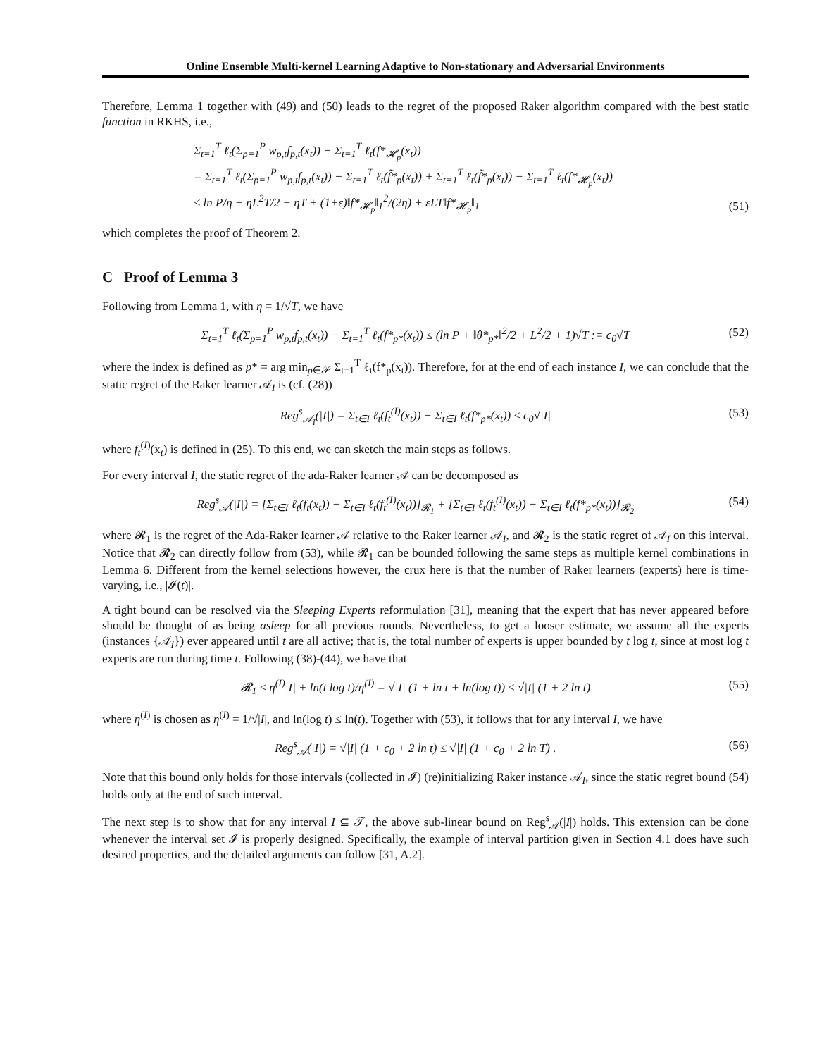Online Ensemble Multi-kernel Learning Adaptive to Non-stationary and Adversarial Environments
Therefore, Lemma 1 together with (49) and (50) leads to the regret of the proposed Raker algorithm compared with the best static function in RKHS, i.e.,
Σ<sub>t=1</sub><sup>T</sup> ℓ<sub>t</sub>(Σ<sub>p=1</sub><sup>P</sup> w<sub>p,t</sub>f<sub>p,t</sub>(x<sub>t</sub>)) − Σ<sub>t=1</sub><sup>T</sup> ℓ<sub>t</sub>(f*<sub>𝓗<sub>p</sub></sub>(x<sub>t</sub>))
= Σ<sub>t=1</sub><sup>T</sup> ℓ<sub>t</sub>(Σ<sub>p=1</sub><sup>P</sup> w<sub>p,t</sub>f<sub>p,t</sub>(x<sub>t</sub>)) − Σ<sub>t=1</sub><sup>T</sup> ℓ<sub>t</sub>(f̃*<sub>p</sub>(x<sub>t</sub>)) + Σ<sub>t=1</sub><sup>T</sup> ℓ<sub>t</sub>(f̃*<sub>p</sub>(x<sub>t</sub>)) − Σ<sub>t=1</sub><sup>T</sup> ℓ<sub>t</sub>(f*<sub>𝓗<sub>p</sub></sub>(x<sub>t</sub>))
≤ ln P/η + ηL<sup>2</sup>T/2 + ηT + (1+ε)‖f*<sub>𝓗<sub>p</sub></sub>‖<sub>1</sub><sup>2</sup>/(2η) + εLT‖f*<sub>𝓗<sub>p</sub></sub>‖<sub>1</sub>
(51)
which completes the proof of Theorem 2.
C Proof of Lemma 3
Following from Lemma 1, with η = 1/√T, we have
Σ<sub>t=1</sub><sup>T</sup> ℓ<sub>t</sub>(Σ<sub>p=1</sub><sup>P</sup> w<sub>p,t</sub>f<sub>p,t</sub>(x<sub>t</sub>)) − Σ<sub>t=1</sub><sup>T</sup> ℓ<sub>t</sub>(f*<sub>p*</sub>(x<sub>t</sub>)) ≤ (ln P + ‖θ*<sub>p*</sub>‖<sup>2</sup>/2 + L<sup>2</sup>/2 + 1)√T := c<sub>0</sub>√T
(52)
where the index is defined as p* = arg min<sub>p∈𝒫</sub> Σ<sub>t=1</sub><sup>T</sup> ℓ<sub>t</sub>(f*<sub>p</sub>(x<sub>t</sub>)). Therefore, for at the end of each instance I, we can conclude that the static regret of the Raker learner 𝒜<sub>I</sub> is (cf. (28))
Reg<sup>s</sup><sub>𝒜<sub>I</sub></sub>(|I|) = Σ<sub>t∈I</sub> ℓ<sub>t</sub>(f<sub>t</sub><sup>(I)</sup>(x<sub>t</sub>)) − Σ<sub>t∈I</sub> ℓ<sub>t</sub>(f*<sub>p*</sub>(x<sub>t</sub>)) ≤ c<sub>0</sub>√|I|
(53)
where f<sub>t</sub><sup>(I)</sup>(x<sub>t</sub>) is defined in (25). To this end, we can sketch the main steps as follows.
For every interval I, the static regret of the ada-Raker learner 𝒜 can be decomposed as
Reg<sup>s</sup><sub>𝒜</sub>(|I|) = [Σ<sub>t∈I</sub> ℓ<sub>t</sub>(f<sub>t</sub>(x<sub>t</sub>)) − Σ<sub>t∈I</sub> ℓ<sub>t</sub>(f<sub>t</sub><sup>(I)</sup>(x<sub>t</sub>))]<sub>𝓡<sub>1</sub></sub> + [Σ<sub>t∈I</sub> ℓ<sub>t</sub>(f<sub>t</sub><sup>(I)</sup>(x<sub>t</sub>)) − Σ<sub>t∈I</sub> ℓ<sub>t</sub>(f*<sub>p*</sub>(x<sub>t</sub>))]<sub>𝓡<sub>2</sub></sub>
(54)
where 𝓡<sub>1</sub> is the regret of the Ada-Raker learner 𝒜 relative to the Raker learner 𝒜<sub>I</sub>, and 𝓡<sub>2</sub> is the static regret of 𝒜<sub>I</sub> on this interval. Notice that 𝓡<sub>2</sub> can directly follow from (53), while 𝓡<sub>1</sub> can be bounded following the same steps as multiple kernel combinations in Lemma 6. Different from the kernel selections however, the crux here is that the number of Raker learners (experts) here is time-varying, i.e., |𝓘(t)|.
A tight bound can be resolved via the Sleeping Experts reformulation [31], meaning that the expert that has never appeared before should be thought of as being asleep for all previous rounds. Nevertheless, to get a looser estimate, we assume all the experts (instances {𝒜<sub>I</sub>}) ever appeared until t are all active; that is, the total number of experts is upper bounded by t log t, since at most log t experts are run during time t. Following (38)-(44), we have that
𝓡<sub>1</sub> ≤ η<sup>(I)</sup>|I| + ln(t log t)/η<sup>(I)</sup> = √|I| (1 + ln t + ln(log t)) ≤ √|I| (1 + 2 ln t)
(55)
where η<sup>(I)</sup> is chosen as η<sup>(I)</sup> = 1/√|I|, and ln(log t) ≤ ln(t). Together with (53), it follows that for any interval I, we have
Reg<sup>s</sup><sub>𝒜</sub>(|I|) = √|I| (1 + c<sub>0</sub> + 2 ln t) ≤ √|I| (1 + c<sub>0</sub> + 2 ln T) .
(56)
Note that this bound only holds for those intervals (collected in 𝓘) (re)initializing Raker instance 𝒜<sub>I</sub>, since the static regret bound (54) holds only at the end of such interval.
The next step is to show that for any interval I ⊆ 𝒯, the above sub-linear bound on Reg<sup>s</sup><sub>𝒜</sub>(|I|) holds. This extension can be done whenever the interval set 𝓘 is properly designed. Specifically, the example of interval partition given in Section 4.1 does have such desired properties, and the detailed arguments can follow [31, A.2].